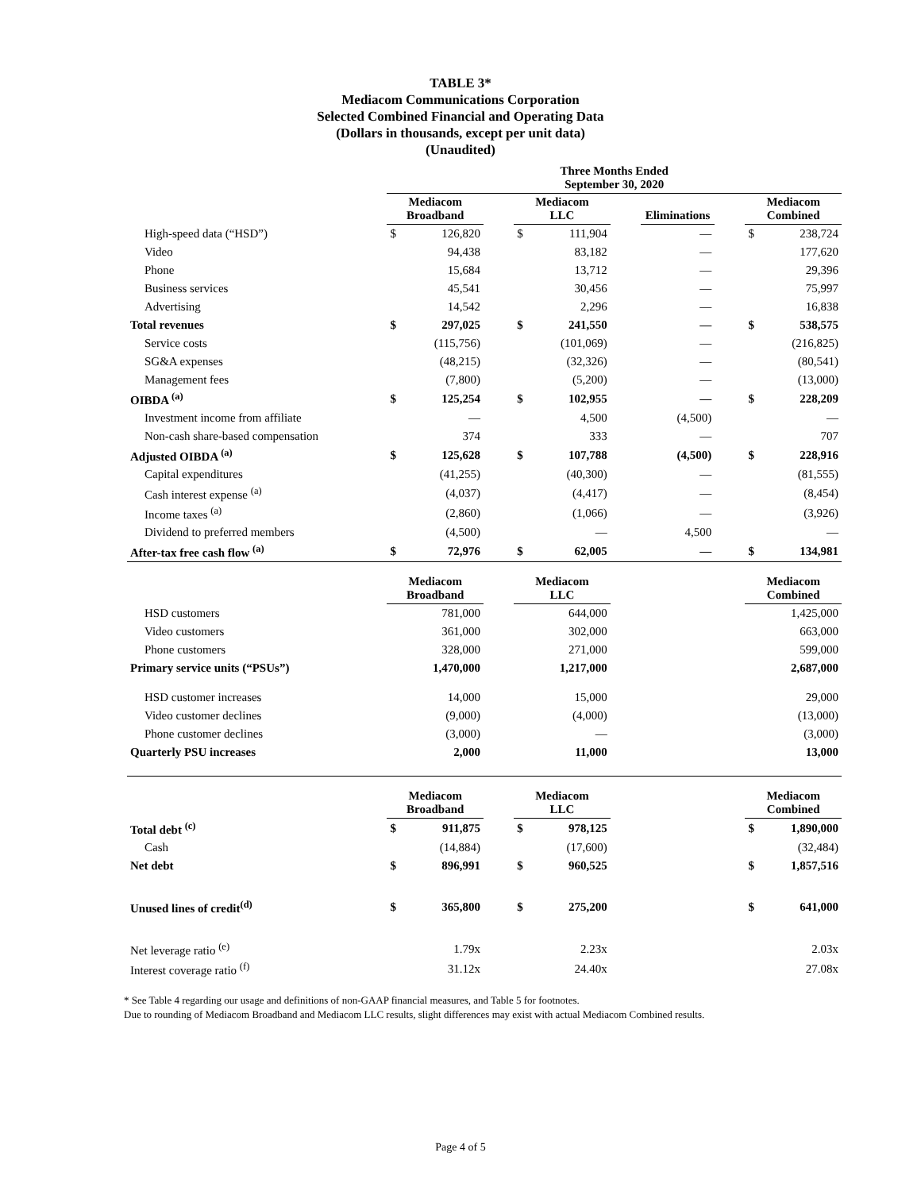TABLE 3*
Mediacom Communications Corporation
Selected Combined Financial and Operating Data
(Dollars in thousands, except per unit data)
(Unaudited)
| | Three Months Ended September 30, 2020 | | | | | | | | | |
| --- | --- | --- | --- | --- | --- | --- | --- | --- | --- | --- |
| | Mediacom Broadband | | | Mediacom LLC | | | Eliminations | | Mediacom Combined | |
| High-speed data (“HSD”) | $ | 126,820 | | $ | 111,904 | | — | | $ | 238,724 |
| Video | | 94,438 | | | 83,182 | | — | | | 177,620 |
| Phone | | 15,684 | | | 13,712 | | — | | | 29,396 |
| Business services | | 45,541 | | | 30,456 | | — | | | 75,997 |
| Advertising | | 14,542 | | | 2,296 | | — | | | 16,838 |
| Total revenues | $ | 297,025 | | $ | 241,550 | | — | | $ | 538,575 |
| Service costs | | (115,756) | | | (101,069) | | — | | | (216,825) |
| SG&A expenses | | (48,215) | | | (32,326) | | — | | | (80,541) |
| Management fees | | (7,800) | | | (5,200) | | — | | | (13,000) |
| OIBDA <sup>(a)</sup> | $ | 125,254 | | $ | 102,955 | | — | | $ | 228,209 |
| Investment income from affiliate | | — | | | 4,500 | | (4,500) | | | — |
| Non-cash share-based compensation | | 374 | | | 333 | | — | | | 707 |
| Adjusted OIBDA <sup>(a)</sup> | $ | 125,628 | | $ | 107,788 | | (4,500) | | $ | 228,916 |
| Capital expenditures | | (41,255) | | | (40,300) | | — | | | (81,555) |
| Cash interest expense <sup>(a)</sup> | | (4,037) | | | (4,417) | | — | | | (8,454) |
| Income taxes <sup>(a)</sup> | | (2,860) | | | (1,066) | | — | | | (3,926) |
| Dividend to preferred members | | (4,500) | | | — | | 4,500 | | | — |
| After-tax free cash flow <sup>(a)</sup> | $ | 72,976 | | $ | 62,005 | | — | | $ | 134,981 |
| | Mediacom Broadband | | | Mediacom LLC | | | | | Mediacom Combined | |
| HSD customers | | 781,000 | | | 644,000 | | | | | 1,425,000 |
| Video customers | | 361,000 | | | 302,000 | | | | | 663,000 |
| Phone customers | | 328,000 | | | 271,000 | | | | | 599,000 |
| Primary service units (“PSUs”) | | 1,470,000 | | | 1,217,000 | | | | | 2,687,000 |
| HSD customer increases | | 14,000 | | | 15,000 | | | | | 29,000 |
| Video customer declines | | (9,000) | | | (4,000) | | | | | (13,000) |
| Phone customer declines | | (3,000) | | | — | | | | | (3,000) |
| Quarterly PSU increases | | 2,000 | | | 11,000 | | | | | 13,000 |
| | Mediacom Broadband | | | Mediacom LLC | | | | | Mediacom Combined | |
| Total debt <sup>(c)</sup> | $ | 911,875 | | $ | 978,125 | | | | $ | 1,890,000 |
| Cash | | (14,884) | | | (17,600) | | | | | (32,484) |
| Net debt | $ | 896,991 | | $ | 960,525 | | | | $ | 1,857,516 |
| Unused lines of credit<sup>(d)</sup> | $ | 365,800 | | $ | 275,200 | | | | $ | 641,000 |
| Net leverage ratio <sup>(e)</sup> | | 1.79x | | | 2.23x | | | | | 2.03x |
| Interest coverage ratio <sup>(f)</sup> | | 31.12x | | | 24.40x | | | | | 27.08x |
* See Table 4 regarding our usage and definitions of non-GAAP financial measures, and Table 5 for footnotes.
Due to rounding of Mediacom Broadband and Mediacom LLC results, slight differences may exist with actual Mediacom Combined results.
Page 4 of 5